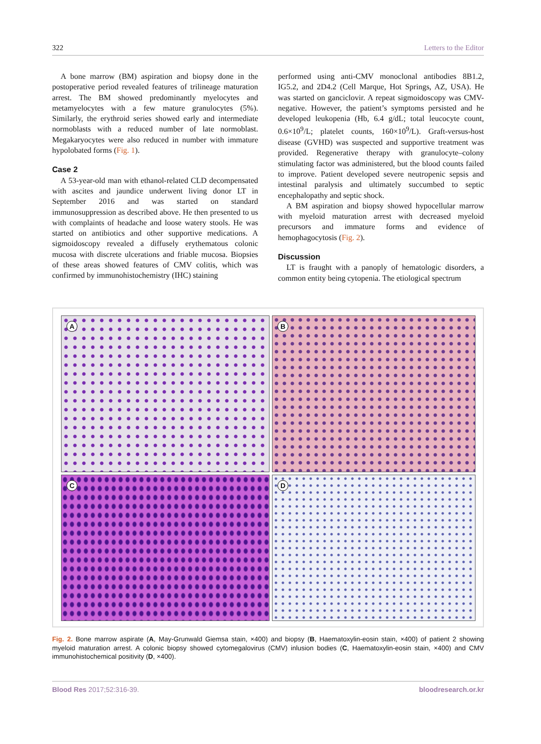322 Letters to the Editor
A bone marrow (BM) aspiration and biopsy done in the postoperative period revealed features of trilineage maturation arrest. The BM showed predominantly myelocytes and metamyelocytes with a few mature granulocytes (5%). Similarly, the erythroid series showed early and intermediate normoblasts with a reduced number of late normoblast. Megakaryocytes were also reduced in number with immature hypolobated forms (Fig. 1).
Case 2
A 53-year-old man with ethanol-related CLD decompensated with ascites and jaundice underwent living donor LT in September 2016 and was started on standard immunosuppression as described above. He then presented to us with complaints of headache and loose watery stools. He was started on antibiotics and other supportive medications. A sigmoidoscopy revealed a diffusely erythematous colonic mucosa with discrete ulcerations and friable mucosa. Biopsies of these areas showed features of CMV colitis, which was confirmed by immunohistochemistry (IHC) staining
performed using anti-CMV monoclonal antibodies 8B1.2, IG5.2, and 2D4.2 (Cell Marque, Hot Springs, AZ, USA). He was started on ganciclovir. A repeat sigmoidoscopy was CMV-negative. However, the patient’s symptoms persisted and he developed leukopenia (Hb, 6.4 g/dL; total leucocyte count, 0.6×10<sup>9</sup>/L; platelet counts, 160×10<sup>9</sup>/L). Graft-versus-host disease (GVHD) was suspected and supportive treatment was provided. Regenerative therapy with granulocyte–colony stimulating factor was administered, but the blood counts failed to improve. Patient developed severe neutropenic sepsis and intestinal paralysis and ultimately succumbed to septic encephalopathy and septic shock.
A BM aspiration and biopsy showed hypocellular marrow with myeloid maturation arrest with decreased myeloid precursors and immature forms and evidence of hemophagocytosis (Fig. 2).
Discussion
LT is fraught with a panoply of hematologic disorders, a common entity being cytopenia. The etiological spectrum
A
B
C
D
Fig. 2. Bone marrow aspirate (A, May-Grunwald Giemsa stain, ×400) and biopsy (B, Haematoxylin-eosin stain, ×400) of patient 2 showing myeloid maturation arrest. A colonic biopsy showed cytomegalovirus (CMV) inlusion bodies (C, Haematoxylin-eosin stain, ×400) and CMV immunohistochemical positivity (D, ×400).
Blood Res 2017;52:316-39. bloodresearch.or.kr